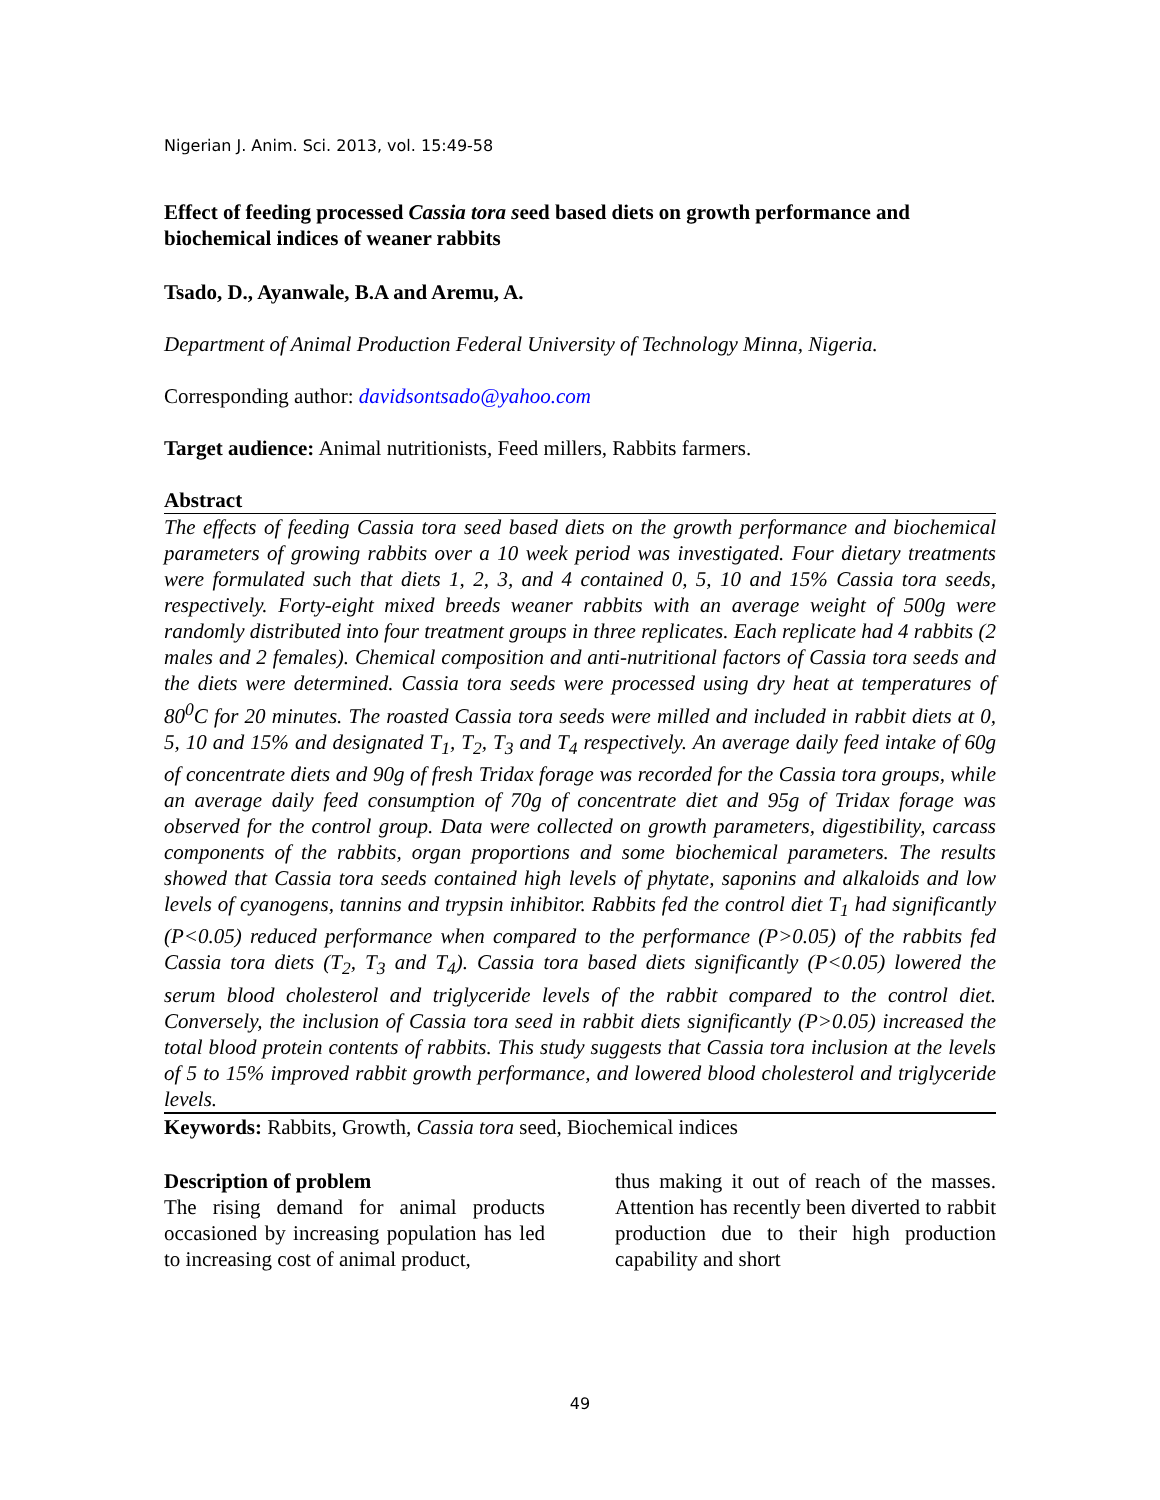Nigerian J. Anim. Sci. 2013, vol. 15:49-58
Effect of feeding processed Cassia tora seed based diets on growth performance and biochemical indices of weaner rabbits
Tsado, D., Ayanwale, B.A and Aremu, A.
Department of Animal Production Federal University of Technology Minna, Nigeria.
Corresponding author: davidsontsado@yahoo.com
Target audience: Animal nutritionists, Feed millers, Rabbits farmers.
Abstract
The effects of feeding Cassia tora seed based diets on the growth performance and biochemical parameters of growing rabbits over a 10 week period was investigated. Four dietary treatments were formulated such that diets 1, 2, 3, and 4 contained 0, 5, 10 and 15% Cassia tora seeds, respectively. Forty-eight mixed breeds weaner rabbits with an average weight of 500g were randomly distributed into four treatment groups in three replicates. Each replicate had 4 rabbits (2 males and 2 females). Chemical composition and anti-nutritional factors of Cassia tora seeds and the diets were determined. Cassia tora seeds were processed using dry heat at temperatures of 80<sup>0</sup>C for 20 minutes. The roasted Cassia tora seeds were milled and included in rabbit diets at 0, 5, 10 and 15% and designated T<sub>1</sub>, T<sub>2</sub>, T<sub>3</sub> and T<sub>4</sub> respectively. An average daily feed intake of 60g of concentrate diets and 90g of fresh Tridax forage was recorded for the Cassia tora groups, while an average daily feed consumption of 70g of concentrate diet and 95g of Tridax forage was observed for the control group. Data were collected on growth parameters, digestibility, carcass components of the rabbits, organ proportions and some biochemical parameters. The results showed that Cassia tora seeds contained high levels of phytate, saponins and alkaloids and low levels of cyanogens, tannins and trypsin inhibitor. Rabbits fed the control diet T<sub>1</sub> had significantly (P<0.05) reduced performance when compared to the performance (P>0.05) of the rabbits fed Cassia tora diets (T<sub>2</sub>, T<sub>3</sub> and T<sub>4</sub>). Cassia tora based diets significantly (P<0.05) lowered the serum blood cholesterol and triglyceride levels of the rabbit compared to the control diet. Conversely, the inclusion of Cassia tora seed in rabbit diets significantly (P>0.05) increased the total blood protein contents of rabbits. This study suggests that Cassia tora inclusion at the levels of 5 to 15% improved rabbit growth performance, and lowered blood cholesterol and triglyceride levels.
Keywords: Rabbits, Growth, Cassia tora seed, Biochemical indices
Description of problem
The rising demand for animal products occasioned by increasing population has led to increasing cost of animal product,
thus making it out of reach of the masses. Attention has recently been diverted to rabbit production due to their high production capability and short
49